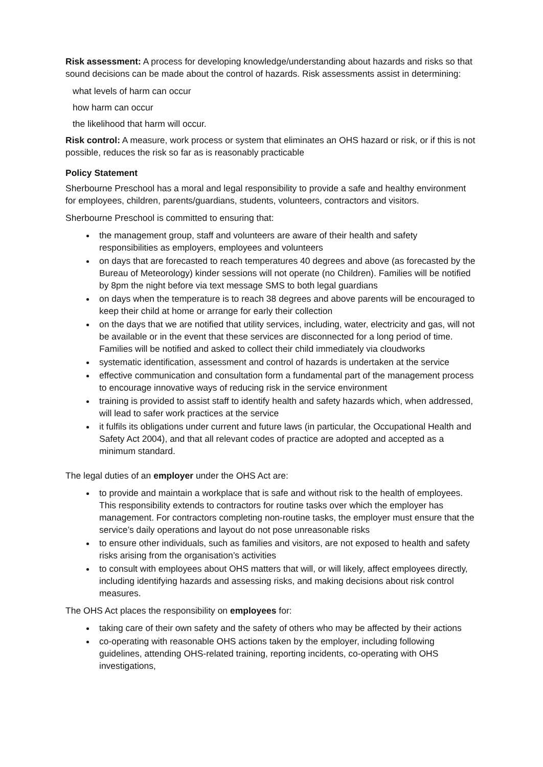Risk assessment: A process for developing knowledge/understanding about hazards and risks so that sound decisions can be made about the control of hazards. Risk assessments assist in determining:
what levels of harm can occur
how harm can occur
the likelihood that harm will occur.
Risk control: A measure, work process or system that eliminates an OHS hazard or risk, or if this is not possible, reduces the risk so far as is reasonably practicable
Policy Statement
Sherbourne Preschool has a moral and legal responsibility to provide a safe and healthy environment for employees, children, parents/guardians, students, volunteers, contractors and visitors.
Sherbourne Preschool is committed to ensuring that:
the management group, staff and volunteers are aware of their health and safety responsibilities as employers, employees and volunteers
on days that are forecasted to reach temperatures 40 degrees and above (as forecasted by the Bureau of Meteorology) kinder sessions will not operate (no Children). Families will be notified by 8pm the night before via text message SMS to both legal guardians
on days when the temperature is to reach 38 degrees and above parents will be encouraged to keep their child at home or arrange for early their collection
on the days that we are notified that utility services, including, water, electricity and gas, will not be available or in the event that these services are disconnected for a long period of time. Families will be notified and asked to collect their child immediately via cloudworks
systematic identification, assessment and control of hazards is undertaken at the service
effective communication and consultation form a fundamental part of the management process to encourage innovative ways of reducing risk in the service environment
training is provided to assist staff to identify health and safety hazards which, when addressed, will lead to safer work practices at the service
it fulfils its obligations under current and future laws (in particular, the Occupational Health and Safety Act 2004), and that all relevant codes of practice are adopted and accepted as a minimum standard.
The legal duties of an employer under the OHS Act are:
to provide and maintain a workplace that is safe and without risk to the health of employees. This responsibility extends to contractors for routine tasks over which the employer has management. For contractors completing non-routine tasks, the employer must ensure that the service’s daily operations and layout do not pose unreasonable risks
to ensure other individuals, such as families and visitors, are not exposed to health and safety risks arising from the organisation’s activities
to consult with employees about OHS matters that will, or will likely, affect employees directly, including identifying hazards and assessing risks, and making decisions about risk control measures.
The OHS Act places the responsibility on employees for:
taking care of their own safety and the safety of others who may be affected by their actions
co-operating with reasonable OHS actions taken by the employer, including following guidelines, attending OHS-related training, reporting incidents, co-operating with OHS investigations,